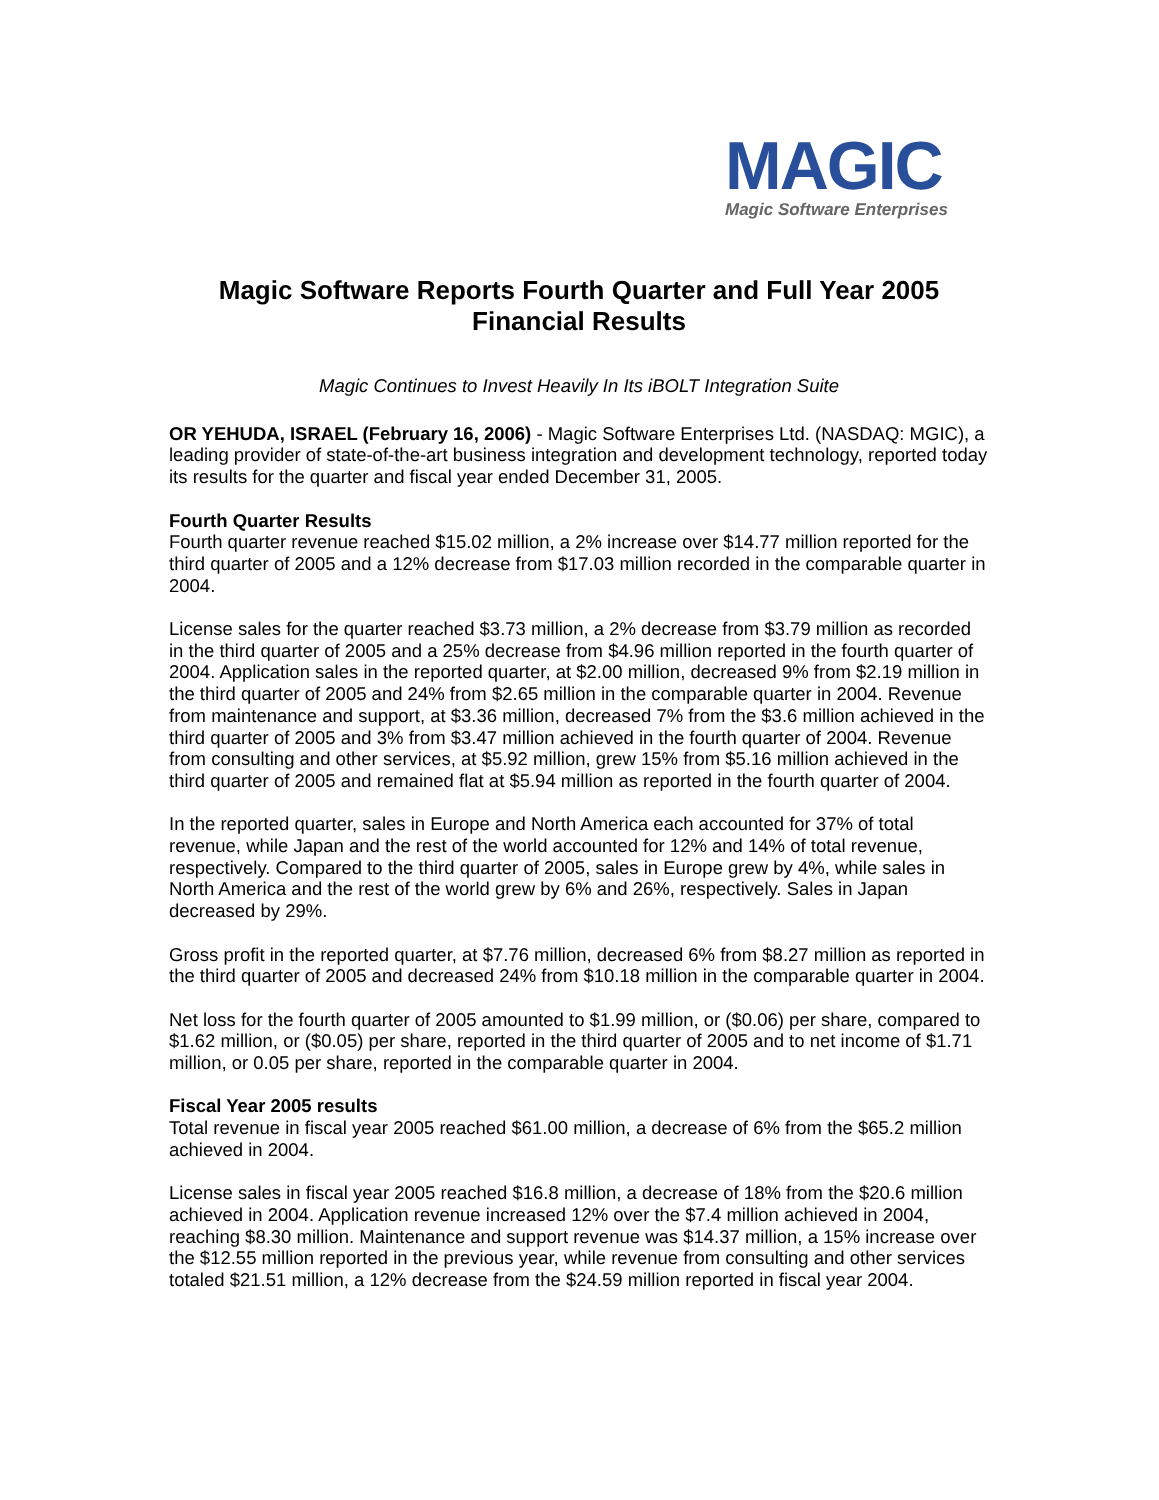MAGIC
Magic Software Enterprises
Magic Software Reports Fourth Quarter and Full Year 2005
Financial Results
Magic Continues to Invest Heavily In Its iBOLT Integration Suite
OR YEHUDA, ISRAEL (February 16, 2006) - Magic Software Enterprises Ltd. (NASDAQ: MGIC), a leading provider of state-of-the-art business integration and development technology, reported today its results for the quarter and fiscal year ended December 31, 2005.
Fourth Quarter Results
Fourth quarter revenue reached $15.02 million, a 2% increase over $14.77 million reported for the third quarter of 2005 and a 12% decrease from $17.03 million recorded in the comparable quarter in 2004.
License sales for the quarter reached $3.73 million, a 2% decrease from $3.79 million as recorded in the third quarter of 2005 and a 25% decrease from $4.96 million reported in the fourth quarter of 2004. Application sales in the reported quarter, at $2.00 million, decreased 9% from $2.19 million in the third quarter of 2005 and 24% from $2.65 million in the comparable quarter in 2004. Revenue from maintenance and support, at $3.36 million, decreased 7% from the $3.6 million achieved in the third quarter of 2005 and 3% from $3.47 million achieved in the fourth quarter of 2004. Revenue from consulting and other services, at $5.92 million, grew 15% from $5.16 million achieved in the third quarter of 2005 and remained flat at $5.94 million as reported in the fourth quarter of 2004.
In the reported quarter, sales in Europe and North America each accounted for 37% of total revenue, while Japan and the rest of the world accounted for 12% and 14% of total revenue, respectively. Compared to the third quarter of 2005, sales in Europe grew by 4%, while sales in North America and the rest of the world grew by 6% and 26%, respectively. Sales in Japan decreased by 29%.
Gross profit in the reported quarter, at $7.76 million, decreased 6% from $8.27 million as reported in the third quarter of 2005 and decreased 24% from $10.18 million in the comparable quarter in 2004.
Net loss for the fourth quarter of 2005 amounted to $1.99 million, or ($0.06) per share, compared to $1.62 million, or ($0.05) per share, reported in the third quarter of 2005 and to net income of $1.71 million, or 0.05 per share, reported in the comparable quarter in 2004.
Fiscal Year 2005 results
Total revenue in fiscal year 2005 reached $61.00 million, a decrease of 6% from the $65.2 million achieved in 2004.
License sales in fiscal year 2005 reached $16.8 million, a decrease of 18% from the $20.6 million achieved in 2004. Application revenue increased 12% over the $7.4 million achieved in 2004, reaching $8.30 million. Maintenance and support revenue was $14.37 million, a 15% increase over the $12.55 million reported in the previous year, while revenue from consulting and other services totaled $21.51 million, a 12% decrease from the $24.59 million reported in fiscal year 2004.